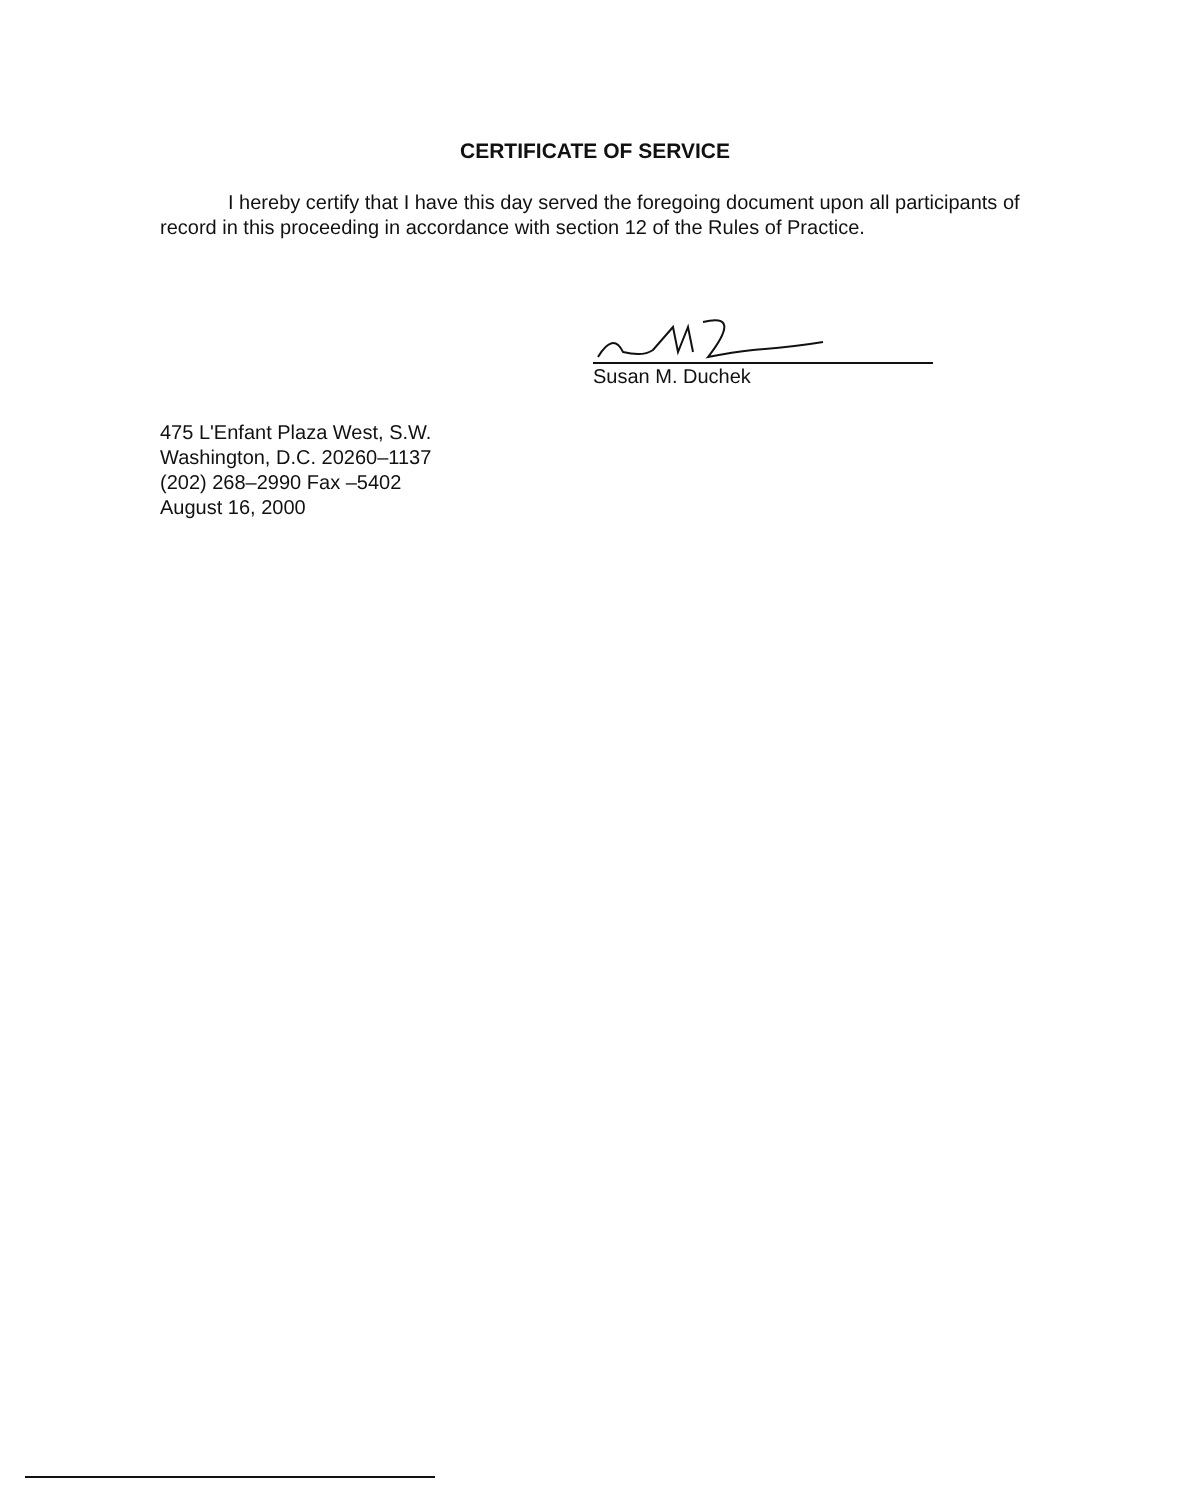CERTIFICATE OF SERVICE
I hereby certify that I have this day served the foregoing document upon all participants of record in this proceeding in accordance with section 12 of the Rules of Practice.
Susan M. Duchek
475 L'Enfant Plaza West, S.W.
Washington, D.C. 20260–1137
(202) 268–2990 Fax –5402
August 16, 2000